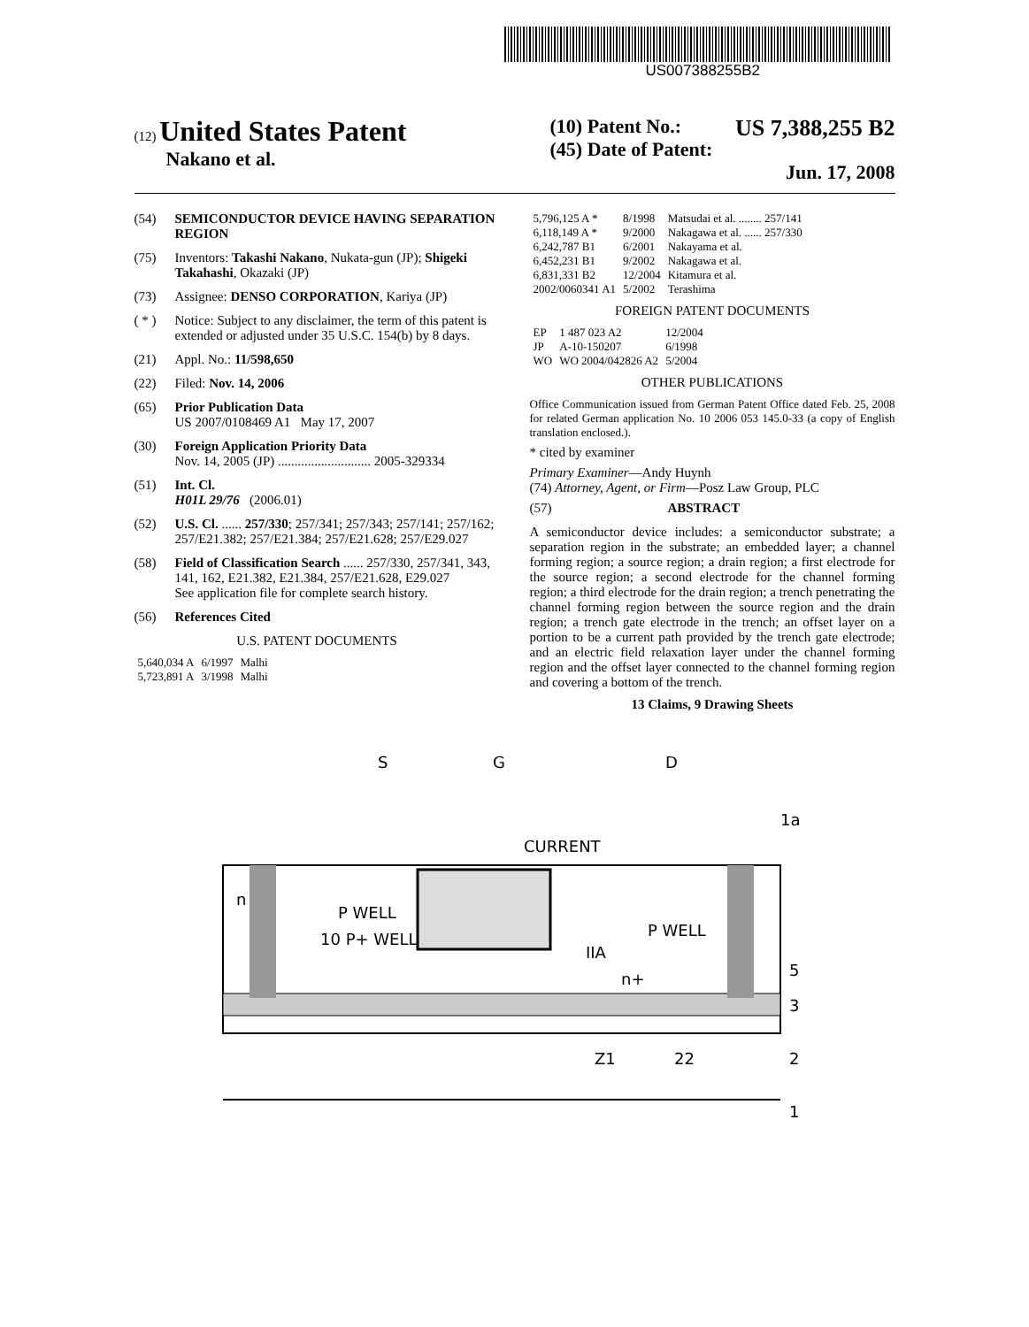US007388255B2
(12) United States Patent
Nakano et al.
(10) Patent No.: US 7,388,255 B2
(45) Date of Patent: Jun. 17, 2008
(54) SEMICONDUCTOR DEVICE HAVING SEPARATION REGION
(75) Inventors: Takashi Nakano, Nukata-gun (JP); Shigeki Takahashi, Okazaki (JP)
(73) Assignee: DENSO CORPORATION, Kariya (JP)
( * ) Notice: Subject to any disclaimer, the term of this patent is extended or adjusted under 35 U.S.C. 154(b) by 8 days.
(21) Appl. No.: 11/598,650
(22) Filed: Nov. 14, 2006
(65) Prior Publication Data
US 2007/0108469 A1 May 17, 2007
(30) Foreign Application Priority Data
Nov. 14, 2005 (JP) ............................ 2005-329334
(51) Int. Cl.
H01L 29/76 (2006.01)
(52) U.S. Cl. ...... 257/330; 257/341; 257/343; 257/141; 257/162; 257/E21.382; 257/E21.384; 257/E21.628; 257/E29.027
(58) Field of Classification Search ...... 257/330, 257/341, 343, 141, 162, E21.382, E21.384, 257/E21.628, E29.027
See application file for complete search history.
(56) References Cited
U.S. PATENT DOCUMENTS
| 5,640,034 A | 6/1997 | Malhi |
| 5,723,891 A | 3/1998 | Malhi |
| 5,796,125 A * | 8/1998 | Matsudai et al. ........ 257/141 |
| 6,118,149 A * | 9/2000 | Nakagawa et al. ...... 257/330 |
| 6,242,787 B1 | 6/2001 | Nakayama et al. |
| 6,452,231 B1 | 9/2002 | Nakagawa et al. |
| 6,831,331 B2 | 12/2004 | Kitamura et al. |
| 2002/0060341 A1 | 5/2002 | Terashima |
FOREIGN PATENT DOCUMENTS
| EP | 1 487 023 A2 | 12/2004 |
| JP | A-10-150207 | 6/1998 |
| WO | WO 2004/042826 A2 | 5/2004 |
OTHER PUBLICATIONS
Office Communication issued from German Patent Office dated Feb. 25, 2008 for related German application No. 10 2006 053 145.0-33 (a copy of English translation enclosed.).
* cited by examiner
Primary Examiner—Andy Huynh
(74) Attorney, Agent, or Firm—Posz Law Group, PLC
(57) ABSTRACT
A semiconductor device includes: a semiconductor substrate; a separation region in the substrate; an embedded layer; a channel forming region; a source region; a drain region; a first electrode for the source region; a second electrode for the channel forming region; a third electrode for the drain region; a trench penetrating the channel forming region between the source region and the drain region; a trench gate electrode in the trench; an offset layer on a portion to be a current path provided by the trench gate electrode; and an electric field relaxation layer under the channel forming region and the offset layer connected to the channel forming region and covering a bottom of the trench.
13 Claims, 9 Drawing Sheets
S
G
D
CURRENT
P WELL
P WELL
10 P+ WELL
n
n+
Z1
22
2
3
5
IIA
1
1a